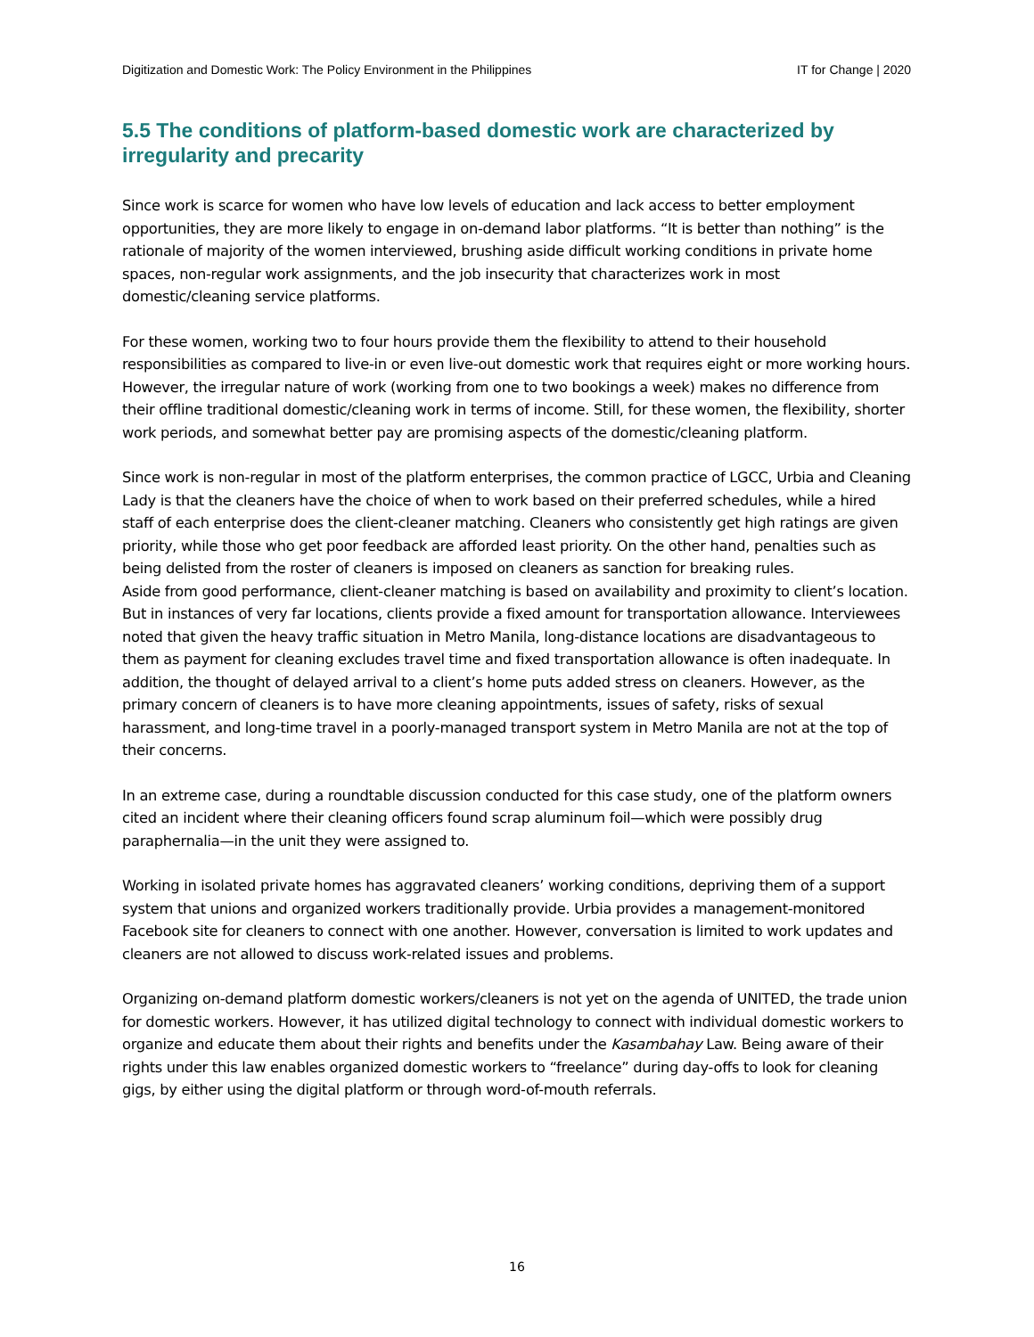Digitization and Domestic Work: The Policy Environment in the Philippines IT for Change | 2020
5.5 The conditions of platform-based domestic work are characterized by irregularity and precarity
Since work is scarce for women who have low levels of education and lack access to better employment opportunities, they are more likely to engage in on-demand labor platforms. “It is better than nothing” is the rationale of majority of the women interviewed, brushing aside difficult working conditions in private home spaces, non-regular work assignments, and the job insecurity that characterizes work in most domestic/cleaning service platforms.
For these women, working two to four hours provide them the flexibility to attend to their household responsibilities as compared to live-in or even live-out domestic work that requires eight or more working hours. However, the irregular nature of work (working from one to two bookings a week) makes no difference from their offline traditional domestic/cleaning work in terms of income. Still, for these women, the flexibility, shorter work periods, and somewhat better pay are promising aspects of the domestic/cleaning platform.
Since work is non-regular in most of the platform enterprises, the common practice of LGCC, Urbia and Cleaning Lady is that the cleaners have the choice of when to work based on their preferred schedules, while a hired staff of each enterprise does the client-cleaner matching. Cleaners who consistently get high ratings are given priority, while those who get poor feedback are afforded least priority. On the other hand, penalties such as being delisted from the roster of cleaners is imposed on cleaners as sanction for breaking rules.
Aside from good performance, client-cleaner matching is based on availability and proximity to client’s location. But in instances of very far locations, clients provide a fixed amount for transportation allowance. Interviewees noted that given the heavy traffic situation in Metro Manila, long-distance locations are disadvantageous to them as payment for cleaning excludes travel time and fixed transportation allowance is often inadequate. In addition, the thought of delayed arrival to a client’s home puts added stress on cleaners. However, as the primary concern of cleaners is to have more cleaning appointments, issues of safety, risks of sexual harassment, and long-time travel in a poorly-managed transport system in Metro Manila are not at the top of their concerns.
In an extreme case, during a roundtable discussion conducted for this case study, one of the platform owners cited an incident where their cleaning officers found scrap aluminum foil—which were possibly drug paraphernalia—in the unit they were assigned to.
Working in isolated private homes has aggravated cleaners’ working conditions, depriving them of a support system that unions and organized workers traditionally provide. Urbia provides a management-monitored Facebook site for cleaners to connect with one another. However, conversation is limited to work updates and cleaners are not allowed to discuss work-related issues and problems.
Organizing on-demand platform domestic workers/cleaners is not yet on the agenda of UNITED, the trade union for domestic workers. However, it has utilized digital technology to connect with individual domestic workers to organize and educate them about their rights and benefits under the Kasambahay Law. Being aware of their rights under this law enables organized domestic workers to “freelance” during day-offs to look for cleaning gigs, by either using the digital platform or through word-of-mouth referrals.
16